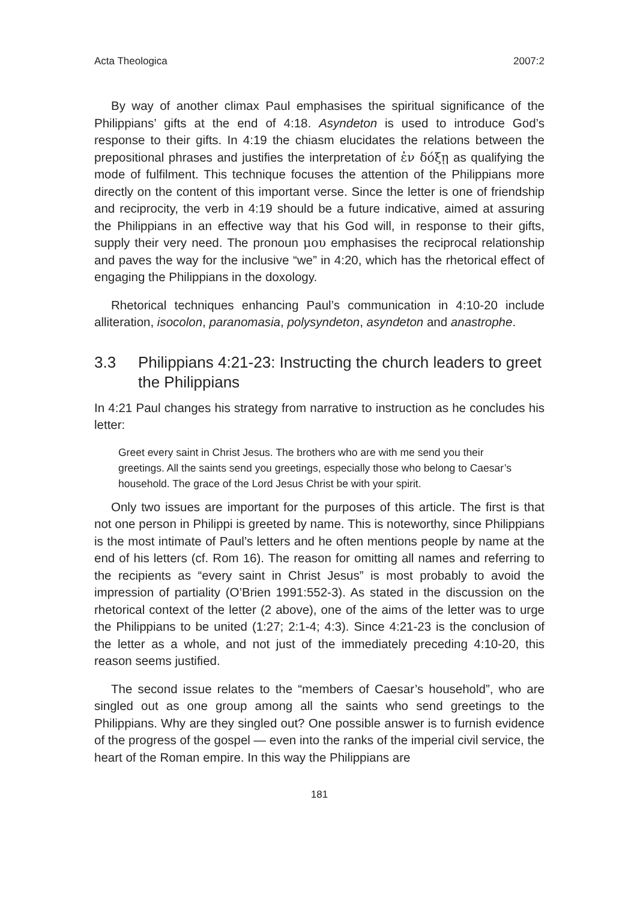Acta Theologica 2007:2
By way of another climax Paul emphasises the spiritual significance of the Philippians’ gifts at the end of 4:18. Asyndeton is used to introduce God’s response to their gifts. In 4:19 the chiasm elucidates the relations between the prepositional phrases and justifies the interpretation of ἐν δόξῃ as qualifying the mode of fulfilment. This technique focuses the attention of the Philippians more directly on the content of this important verse. Since the letter is one of friendship and reciprocity, the verb in 4:19 should be a future indicative, aimed at assuring the Philippians in an effective way that his God will, in response to their gifts, supply their very need. The pronoun μου emphasises the reciprocal relationship and paves the way for the inclusive “we” in 4:20, which has the rhetorical effect of engaging the Philippians in the doxology.
Rhetorical techniques enhancing Paul’s communication in 4:10-20 include alliteration, isocolon, paranomasia, polysyndeton, asyndeton and anastrophe.
3.3 Philippians 4:21-23: Instructing the church leaders to greet the Philippians
In 4:21 Paul changes his strategy from narrative to instruction as he concludes his letter:
Greet every saint in Christ Jesus. The brothers who are with me send you their greetings. All the saints send you greetings, especially those who belong to Caesar’s household. The grace of the Lord Jesus Christ be with your spirit.
Only two issues are important for the purposes of this article. The first is that not one person in Philippi is greeted by name. This is noteworthy, since Philippians is the most intimate of Paul’s letters and he often mentions people by name at the end of his letters (cf. Rom 16). The reason for omitting all names and referring to the recipients as “every saint in Christ Jesus” is most probably to avoid the impression of partiality (O’Brien 1991:552-3). As stated in the discussion on the rhetorical context of the letter (2 above), one of the aims of the letter was to urge the Philippians to be united (1:27; 2:1-4; 4:3). Since 4:21-23 is the conclusion of the letter as a whole, and not just of the immediately preceding 4:10-20, this reason seems justified.
The second issue relates to the “members of Caesar’s household”, who are singled out as one group among all the saints who send greetings to the Philippians. Why are they singled out? One possible answer is to furnish evidence of the progress of the gospel — even into the ranks of the imperial civil service, the heart of the Roman empire. In this way the Philippians are
181